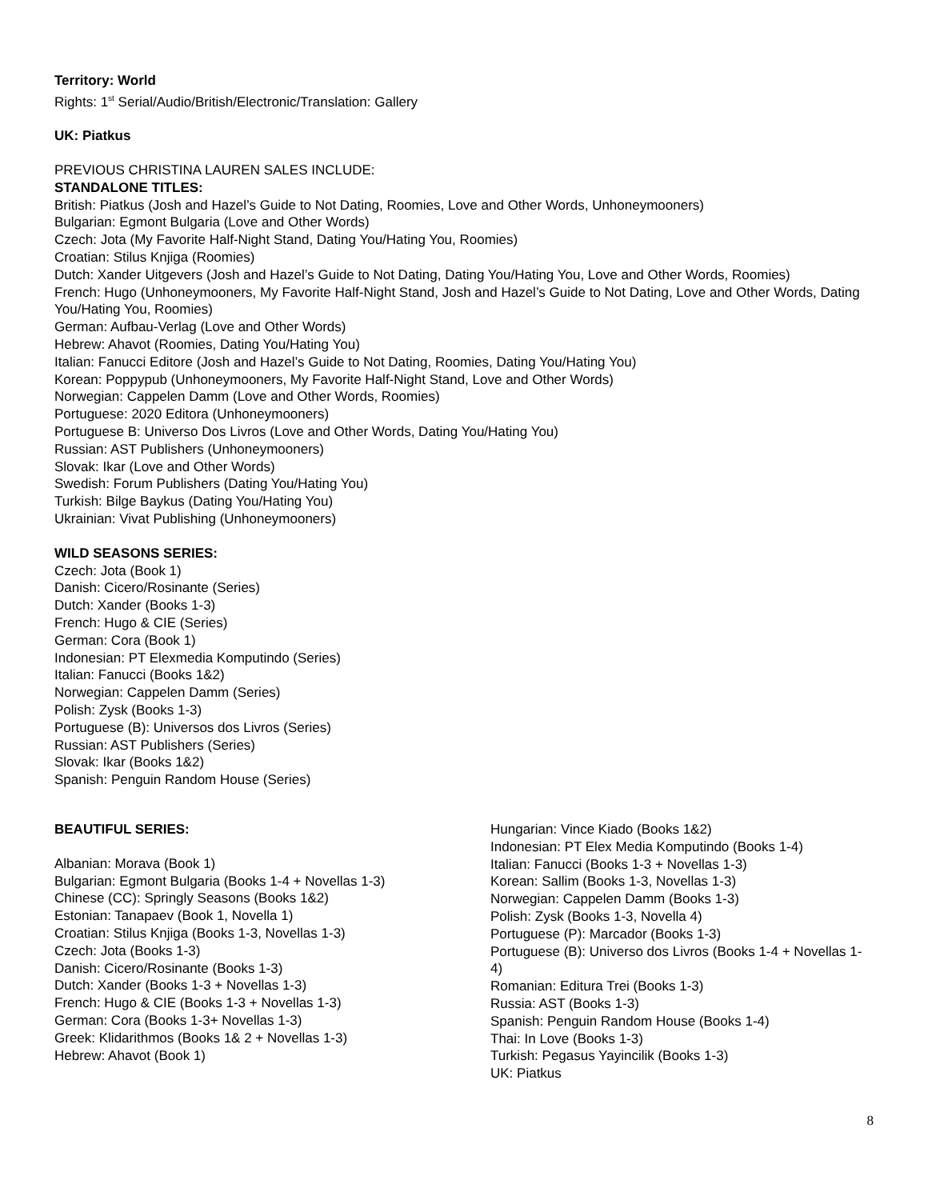Territory: World
Rights: 1<sup>st</sup> Serial/Audio/British/Electronic/Translation: Gallery
UK: Piatkus
PREVIOUS CHRISTINA LAUREN SALES INCLUDE:
STANDALONE TITLES:
British: Piatkus (Josh and Hazel’s Guide to Not Dating, Roomies, Love and Other Words, Unhoneymooners)
Bulgarian: Egmont Bulgaria (Love and Other Words)
Czech: Jota (My Favorite Half-Night Stand, Dating You/Hating You, Roomies)
Croatian: Stilus Knjiga (Roomies)
Dutch: Xander Uitgevers (Josh and Hazel’s Guide to Not Dating, Dating You/Hating You, Love and Other Words, Roomies)
French: Hugo (Unhoneymooners, My Favorite Half-Night Stand, Josh and Hazel’s Guide to Not Dating, Love and Other Words, Dating You/Hating You, Roomies)
German: Aufbau-Verlag (Love and Other Words)
Hebrew: Ahavot (Roomies, Dating You/Hating You)
Italian: Fanucci Editore (Josh and Hazel’s Guide to Not Dating, Roomies, Dating You/Hating You)
Korean: Poppypub (Unhoneymooners, My Favorite Half-Night Stand, Love and Other Words)
Norwegian: Cappelen Damm (Love and Other Words, Roomies)
Portuguese: 2020 Editora (Unhoneymooners)
Portuguese B: Universo Dos Livros (Love and Other Words, Dating You/Hating You)
Russian: AST Publishers (Unhoneymooners)
Slovak: Ikar (Love and Other Words)
Swedish: Forum Publishers (Dating You/Hating You)
Turkish: Bilge Baykus (Dating You/Hating You)
Ukrainian: Vivat Publishing (Unhoneymooners)
WILD SEASONS SERIES:
Czech: Jota (Book 1)
Danish: Cicero/Rosinante (Series)
Dutch: Xander (Books 1-3)
French: Hugo & CIE (Series)
German: Cora (Book 1)
Indonesian: PT Elexmedia Komputindo (Series)
Italian: Fanucci (Books 1&2)
Norwegian: Cappelen Damm (Series)
Polish: Zysk (Books 1-3)
Portuguese (B): Universos dos Livros (Series)
Russian: AST Publishers (Series)
Slovak: Ikar (Books 1&2)
Spanish: Penguin Random House (Series)
BEAUTIFUL SERIES:
Albanian: Morava (Book 1)
Bulgarian: Egmont Bulgaria (Books 1-4 + Novellas 1-3)
Chinese (CC): Springly Seasons (Books 1&2)
Estonian: Tanapaev (Book 1, Novella 1)
Croatian: Stilus Knjiga (Books 1-3, Novellas 1-3)
Czech: Jota (Books 1-3)
Danish: Cicero/Rosinante (Books 1-3)
Dutch: Xander (Books 1-3 + Novellas 1-3)
French: Hugo & CIE (Books 1-3 + Novellas 1-3)
German: Cora (Books 1-3+ Novellas 1-3)
Greek: Klidarithmos (Books 1& 2 + Novellas 1-3)
Hebrew: Ahavot (Book 1)
Hungarian: Vince Kiado (Books 1&2)
Indonesian: PT Elex Media Komputindo (Books 1-4)
Italian: Fanucci (Books 1-3 + Novellas 1-3)
Korean: Sallim (Books 1-3, Novellas 1-3)
Norwegian: Cappelen Damm (Books 1-3)
Polish: Zysk (Books 1-3, Novella 4)
Portuguese (P): Marcador (Books 1-3)
Portuguese (B): Universo dos Livros (Books 1-4 + Novellas 1-4)
Romanian: Editura Trei (Books 1-3)
Russia: AST (Books 1-3)
Spanish: Penguin Random House (Books 1-4)
Thai: In Love (Books 1-3)
Turkish: Pegasus Yayincilik (Books 1-3)
UK: Piatkus
8